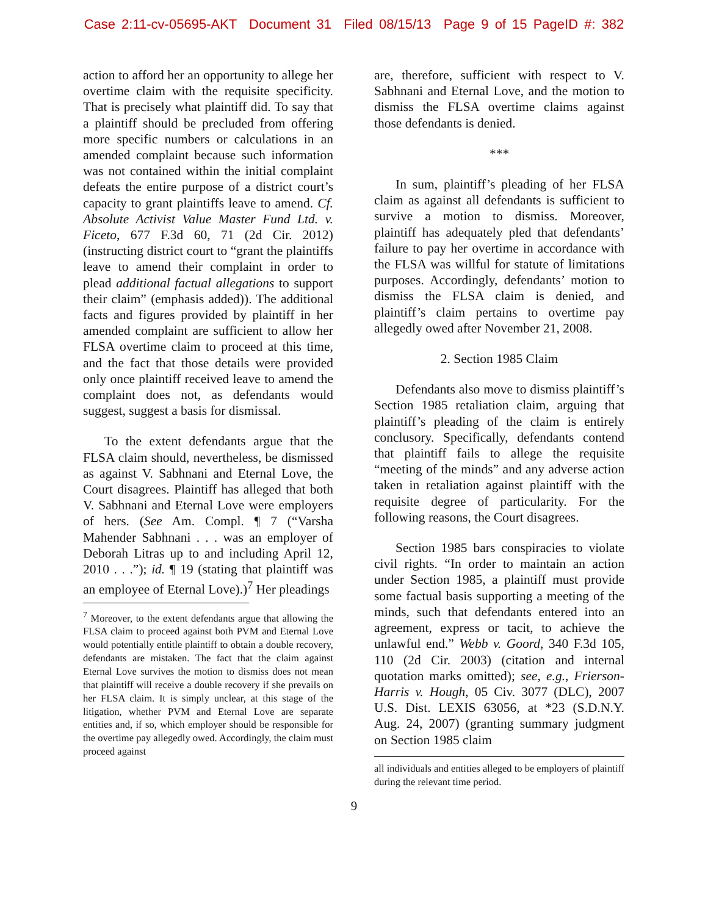Case 2:11-cv-05695-AKT Document 31 Filed 08/15/13 Page 9 of 15 PageID #: 382
action to afford her an opportunity to allege her overtime claim with the requisite specificity. That is precisely what plaintiff did. To say that a plaintiff should be precluded from offering more specific numbers or calculations in an amended complaint because such information was not contained within the initial complaint defeats the entire purpose of a district court’s capacity to grant plaintiffs leave to amend. Cf. Absolute Activist Value Master Fund Ltd. v. Ficeto, 677 F.3d 60, 71 (2d Cir. 2012) (instructing district court to “grant the plaintiffs leave to amend their complaint in order to plead additional factual allegations to support their claim” (emphasis added)). The additional facts and figures provided by plaintiff in her amended complaint are sufficient to allow her FLSA overtime claim to proceed at this time, and the fact that those details were provided only once plaintiff received leave to amend the complaint does not, as defendants would suggest, suggest a basis for dismissal.
To the extent defendants argue that the FLSA claim should, nevertheless, be dismissed as against V. Sabhnani and Eternal Love, the Court disagrees. Plaintiff has alleged that both V. Sabhnani and Eternal Love were employers of hers. (See Am. Compl. ¶ 7 (“Varsha Mahender Sabhnani . . . was an employer of Deborah Litras up to and including April 12, 2010 . . .”); id. ¶ 19 (stating that plaintiff was an employee of Eternal Love).)<sup>7</sup> Her pleadings
<sup>7</sup> Moreover, to the extent defendants argue that allowing the FLSA claim to proceed against both PVM and Eternal Love would potentially entitle plaintiff to obtain a double recovery, defendants are mistaken. The fact that the claim against Eternal Love survives the motion to dismiss does not mean that plaintiff will receive a double recovery if she prevails on her FLSA claim. It is simply unclear, at this stage of the litigation, whether PVM and Eternal Love are separate entities and, if so, which employer should be responsible for the overtime pay allegedly owed. Accordingly, the claim must proceed against
are, therefore, sufficient with respect to V. Sabhnani and Eternal Love, and the motion to dismiss the FLSA overtime claims against those defendants is denied.
***
In sum, plaintiff’s pleading of her FLSA claim as against all defendants is sufficient to survive a motion to dismiss. Moreover, plaintiff has adequately pled that defendants’ failure to pay her overtime in accordance with the FLSA was willful for statute of limitations purposes. Accordingly, defendants’ motion to dismiss the FLSA claim is denied, and plaintiff’s claim pertains to overtime pay allegedly owed after November 21, 2008.
2. Section 1985 Claim
Defendants also move to dismiss plaintiff’s Section 1985 retaliation claim, arguing that plaintiff’s pleading of the claim is entirely conclusory. Specifically, defendants contend that plaintiff fails to allege the requisite “meeting of the minds” and any adverse action taken in retaliation against plaintiff with the requisite degree of particularity. For the following reasons, the Court disagrees.
Section 1985 bars conspiracies to violate civil rights. “In order to maintain an action under Section 1985, a plaintiff must provide some factual basis supporting a meeting of the minds, such that defendants entered into an agreement, express or tacit, to achieve the unlawful end.” Webb v. Goord, 340 F.3d 105, 110 (2d Cir. 2003) (citation and internal quotation marks omitted); see, e.g., Frierson-Harris v. Hough, 05 Civ. 3077 (DLC), 2007 U.S. Dist. LEXIS 63056, at *23 (S.D.N.Y. Aug. 24, 2007) (granting summary judgment on Section 1985 claim
all individuals and entities alleged to be employers of plaintiff during the relevant time period.
9